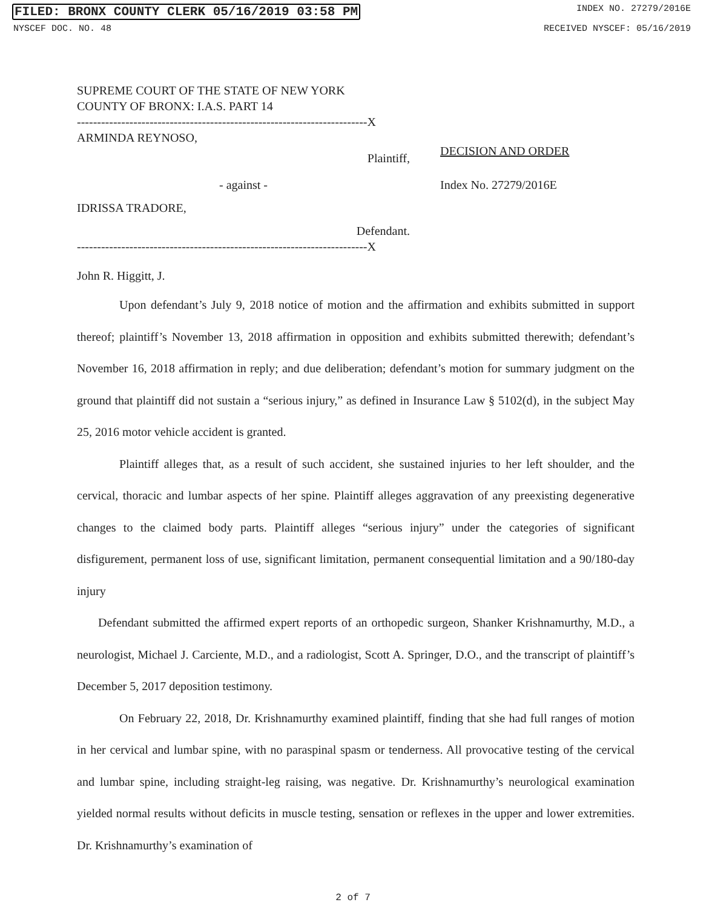FILED: BRONX COUNTY CLERK 05/16/2019 03:58 PM INDEX NO. 27279/2016E
NYSCEF DOC. NO. 48 RECEIVED NYSCEF: 05/16/2019
SUPREME COURT OF THE STATE OF NEW YORK
COUNTY OF BRONX: I.A.S. PART 14
------------------------------------------------------------------------X
ARMINDA REYNOSO,
Plaintiff,
DECISION AND ORDER
- against - Index No. 27279/2016E
IDRISSA TRADORE,
Defendant.
------------------------------------------------------------------------X
John R. Higgitt, J.
Upon defendant’s July 9, 2018 notice of motion and the affirmation and exhibits submitted in support thereof; plaintiff’s November 13, 2018 affirmation in opposition and exhibits submitted therewith; defendant’s November 16, 2018 affirmation in reply; and due deliberation; defendant’s motion for summary judgment on the ground that plaintiff did not sustain a “serious injury,” as defined in Insurance Law § 5102(d), in the subject May 25, 2016 motor vehicle accident is granted.
Plaintiff alleges that, as a result of such accident, she sustained injuries to her left shoulder, and the cervical, thoracic and lumbar aspects of her spine. Plaintiff alleges aggravation of any preexisting degenerative changes to the claimed body parts. Plaintiff alleges “serious injury” under the categories of significant disfigurement, permanent loss of use, significant limitation, permanent consequential limitation and a 90/180-day injury
Defendant submitted the affirmed expert reports of an orthopedic surgeon, Shanker Krishnamurthy, M.D., a neurologist, Michael J. Carciente, M.D., and a radiologist, Scott A. Springer, D.O., and the transcript of plaintiff’s December 5, 2017 deposition testimony.
On February 22, 2018, Dr. Krishnamurthy examined plaintiff, finding that she had full ranges of motion in her cervical and lumbar spine, with no paraspinal spasm or tenderness. All provocative testing of the cervical and lumbar spine, including straight-leg raising, was negative. Dr. Krishnamurthy’s neurological examination yielded normal results without deficits in muscle testing, sensation or reflexes in the upper and lower extremities. Dr. Krishnamurthy’s examination of
2 of 7